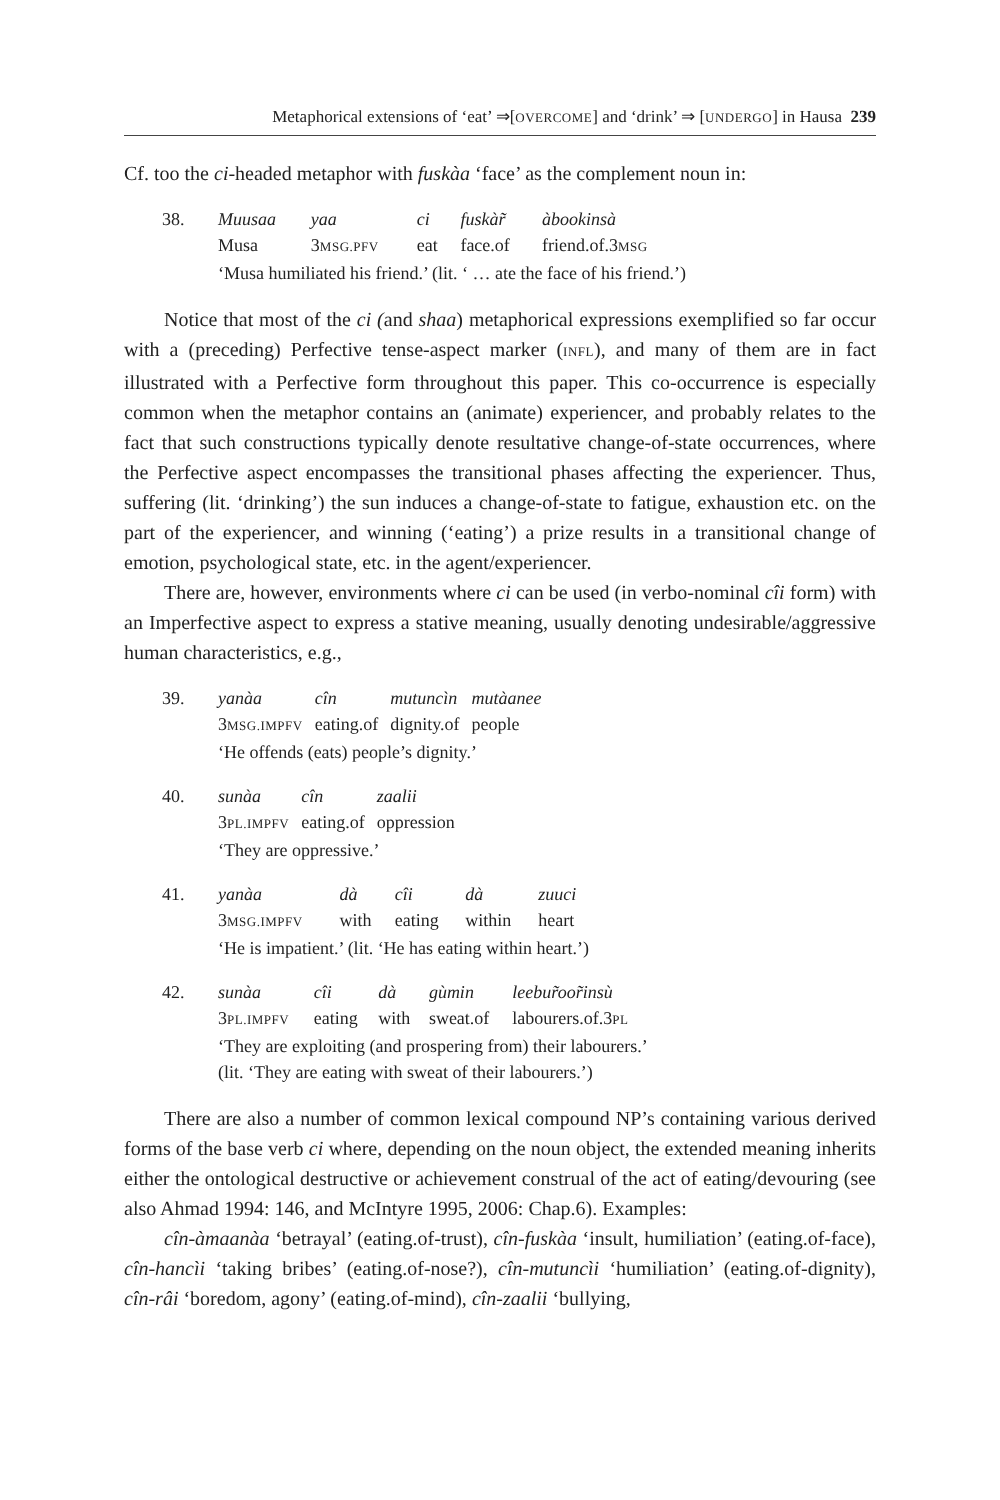Metaphorical extensions of ‘eat’ ⇒[OVERCOME] and ‘drink’ ⇒ [UNDERGO] in Hausa 239
Cf. too the ci-headed metaphor with fuskàa ‘face’ as the complement noun in:
| 38. | Muusaa | yaa | ci | fuskàr̃ | àbookinsà |
| | Musa | 3 MSG.PFV | eat | face.of | friend.of.3 MSG |
| | ‘Musa humiliated his friend.’ (lit. ‘ … ate the face of his friend.’) | | | | |
Notice that most of the ci (and shaa) metaphorical expressions exemplified so far occur with a (preceding) Perfective tense-aspect marker (INFL), and many of them are in fact illustrated with a Perfective form throughout this paper. This co-occurrence is especially common when the metaphor contains an (animate) experiencer, and probably relates to the fact that such constructions typically denote resultative change-of-state occurrences, where the Perfective aspect encompasses the transitional phases affecting the experiencer. Thus, suffering (lit. ‘drinking’) the sun induces a change-of-state to fatigue, exhaustion etc. on the part of the experiencer, and winning (‘eating’) a prize results in a transitional change of emotion, psychological state, etc. in the agent/experiencer.
There are, however, environments where ci can be used (in verbo-nominal cîi form) with an Imperfective aspect to express a stative meaning, usually denoting undesirable/aggressive human characteristics, e.g.,
| 39. | yanàa | cîn | mutuncìn | mutàanee |
| | 3 MSG.IMPFV | eating.of | dignity.of | people |
| | ‘He offends (eats) people’s dignity.’ | | | |
| 40. | sunàa | cîn | zaalii |
| | 3 PL.IMPFV | eating.of | oppression |
| | ‘They are oppressive.’ | | |
| 41. | yanàa | dà | cîi | dà | zuuci |
| | 3 MSG.IMPFV | with | eating | within | heart |
| | ‘He is impatient.’ (lit. ‘He has eating within heart.’) | | | | |
| 42. | sunàa | cîi | dà | gùmin | leebur̃oor̃insù |
| | 3 PL.IMPFV | eating | with | sweat.of | labourers.of.3 PL |
| | ‘They are exploiting (and prospering from) their labourers.’ (lit. ‘They are eating with sweat of their labourers.’) | | | | |
There are also a number of common lexical compound NP’s containing various derived forms of the base verb ci where, depending on the noun object, the extended meaning inherits either the ontological destructive or achievement construal of the act of eating/devouring (see also Ahmad 1994: 146, and McIntyre 1995, 2006: Chap.6). Examples:
cîn-àmaanàa ‘betrayal’ (eating.of-trust), cîn-fuskàa ‘insult, humiliation’ (eating.of-face), cîn-hancìi ‘taking bribes’ (eating.of-nose?), cîn-mutuncìi ‘humiliation’ (eating.of-dignity), cîn-râi ‘boredom, agony’ (eating.of-mind), cîn-zaalii ‘bullying,